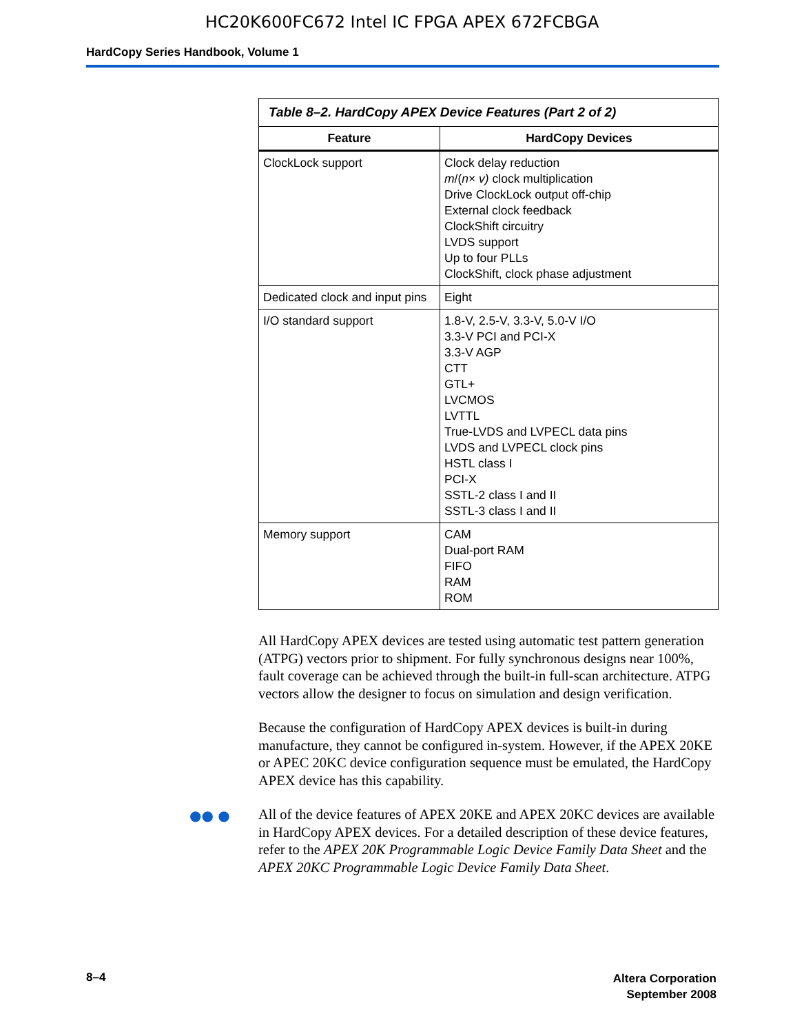HC20K600FC672 Intel IC FPGA APEX 672FCBGA
HardCopy Series Handbook, Volume 1
Table 8–2. HardCopy APEX Device Features (Part 2 of 2)
| Feature | HardCopy Devices |
| --- | --- |
| ClockLock support | Clock delay reduction m /( n × v) clock multiplication Drive ClockLock output off-chip External clock feedback ClockShift circuitry LVDS support Up to four PLLs ClockShift, clock phase adjustment |
| Dedicated clock and input pins | Eight |
| I/O standard support | 1.8-V, 2.5-V, 3.3-V, 5.0-V I/O 3.3-V PCI and PCI-X 3.3-V AGP CTT GTL+ LVCMOS LVTTL True-LVDS and LVPECL data pins LVDS and LVPECL clock pins HSTL class I PCI-X SSTL-2 class I and II SSTL-3 class I and II |
| Memory support | CAM Dual-port RAM FIFO RAM ROM |
All HardCopy APEX devices are tested using automatic test pattern generation (ATPG) vectors prior to shipment. For fully synchronous designs near 100%, fault coverage can be achieved through the built-in full-scan architecture. ATPG vectors allow the designer to focus on simulation and design verification.
Because the configuration of HardCopy APEX devices is built-in during manufacture, they cannot be configured in-system. However, if the APEX 20KE or APEC 20KC device configuration sequence must be emulated, the HardCopy APEX device has this capability.
●● ● All of the device features of APEX 20KE and APEX 20KC devices are available in HardCopy APEX devices. For a detailed description of these device features, refer to the APEX 20K Programmable Logic Device Family Data Sheet and the APEX 20KC Programmable Logic Device Family Data Sheet.
8–4
Altera Corporation
September 2008